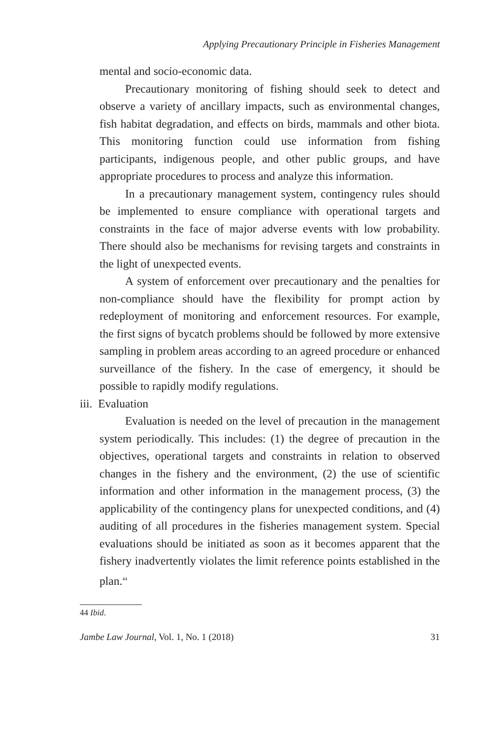Applying Precautionary Principle in Fisheries Management
mental and socio-economic data.
Precautionary monitoring of fishing should seek to detect and observe a variety of ancillary impacts, such as environmental changes, fish habitat degradation, and effects on birds, mammals and other biota. This monitoring function could use information from fishing participants, indigenous people, and other public groups, and have appropriate procedures to process and analyze this information.
In a precautionary management system, contingency rules should be implemented to ensure compliance with operational targets and constraints in the face of major adverse events with low probability. There should also be mechanisms for revising targets and constraints in the light of unexpected events.
A system of enforcement over precautionary and the penalties for non-compliance should have the flexibility for prompt action by redeployment of monitoring and enforcement resources. For example, the first signs of bycatch problems should be followed by more extensive sampling in problem areas according to an agreed procedure or enhanced surveillance of the fishery. In the case of emergency, it should be possible to rapidly modify regulations.
iii. Evaluation
Evaluation is needed on the level of precaution in the management system periodically. This includes: (1) the degree of precaution in the objectives, operational targets and constraints in relation to observed changes in the fishery and the environment, (2) the use of scientific information and other information in the management process, (3) the applicability of the contingency plans for unexpected conditions, and (4) auditing of all procedures in the fisheries management system. Special evaluations should be initiated as soon as it becomes apparent that the fishery inadvertently violates the limit reference points established in the plan.<sup>44</sup>
44 Ibid.
Jambe Law Journal, Vol. 1, No. 1 (2018) 31